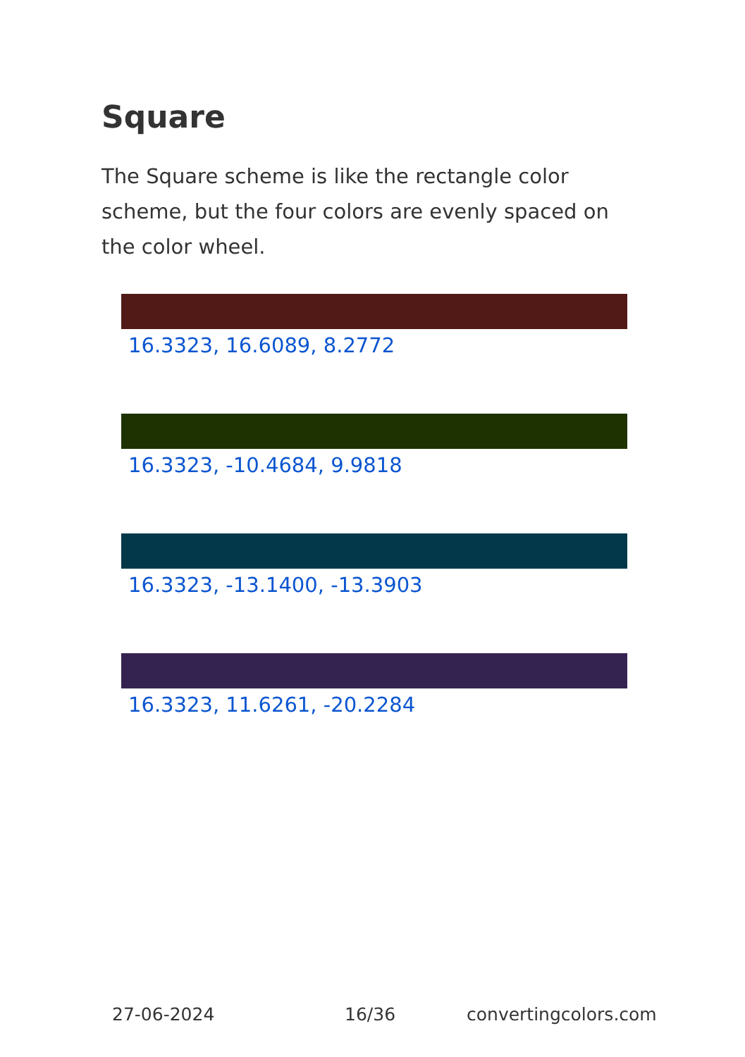Square
The Square scheme is like the rectangle color scheme, but the four colors are evenly spaced on the color wheel.
16.3323, 16.6089, 8.2772
16.3323, -10.4684, 9.9818
16.3323, -13.1400, -13.3903
16.3323, 11.6261, -20.2284
27-06-2024 16/36 convertingcolors.com